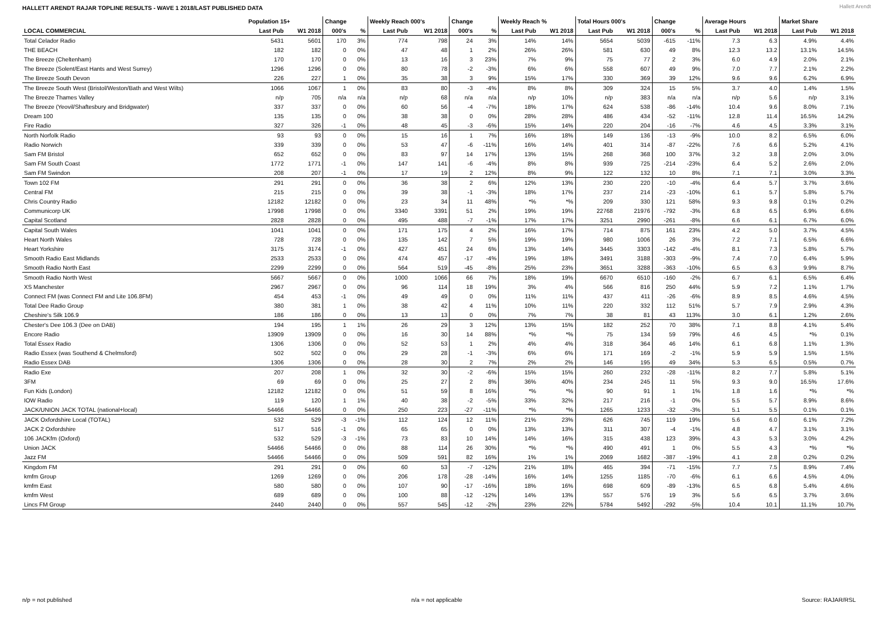HALLETT ARENDT RAJAR TOPLINE RESULTS - WAVE 1 2018/LAST PUBLISHED DATA
Hallett Arendt
| | Population 15+ | | Change | | Weekly Reach 000's | | Change | | Weekly Reach % | | Total Hours 000's | | Change | | Average Hours | | Market Share | |
| --- | --- | --- | --- | --- | --- | --- | --- | --- | --- | --- | --- | --- | --- | --- | --- | --- | --- | --- |
| LOCAL COMMERCIAL | Last Pub | W1 2018 | 000's | % | Last Pub | W1 2018 | 000's | % | Last Pub | W1 2018 | Last Pub | W1 2018 | 000's | % | Last Pub | W1 2018 | Last Pub | W1 2018 |
| Total Celador Radio | 5431 | 5601 | 170 | 3% | 774 | 798 | 24 | 3% | 14% | 14% | 5654 | 5039 | -615 | -11% | 7.3 | 6.3 | 4.9% | 4.4% |
| THE BEACH | 182 | 182 | 0 | 0% | 47 | 48 | 1 | 2% | 26% | 26% | 581 | 630 | 49 | 8% | 12.3 | 13.2 | 13.1% | 14.5% |
| The Breeze (Cheltenham) | 170 | 170 | 0 | 0% | 13 | 16 | 3 | 23% | 7% | 9% | 75 | 77 | 2 | 3% | 6.0 | 4.9 | 2.0% | 2.1% |
| The Breeze (Solent/East Hants and West Surrey) | 1296 | 1296 | 0 | 0% | 80 | 78 | -2 | -3% | 6% | 6% | 558 | 607 | 49 | 9% | 7.0 | 7.7 | 2.1% | 2.2% |
| The Breeze South Devon | 226 | 227 | 1 | 0% | 35 | 38 | 3 | 9% | 15% | 17% | 330 | 369 | 39 | 12% | 9.6 | 9.6 | 6.2% | 6.9% |
| The Breeze South West (Bristol/Weston/Bath and West Wilts) | 1066 | 1067 | 1 | 0% | 83 | 80 | -3 | -4% | 8% | 8% | 309 | 324 | 15 | 5% | 3.7 | 4.0 | 1.4% | 1.5% |
| The Breeze Thames Valley | n/p | 705 | n/a | n/a | n/p | 68 | n/a | n/a | n/p | 10% | n/p | 383 | n/a | n/a | n/p | 5.6 | n/p | 3.1% |
| The Breeze (Yeovil/Shaftesbury and Bridgwater) | 337 | 337 | 0 | 0% | 60 | 56 | -4 | -7% | 18% | 17% | 624 | 538 | -86 | -14% | 10.4 | 9.6 | 8.0% | 7.1% |
| Dream 100 | 135 | 135 | 0 | 0% | 38 | 38 | 0 | 0% | 28% | 28% | 486 | 434 | -52 | -11% | 12.8 | 11.4 | 16.5% | 14.2% |
| Fire Radio | 327 | 326 | -1 | 0% | 48 | 45 | -3 | -6% | 15% | 14% | 220 | 204 | -16 | -7% | 4.6 | 4.5 | 3.3% | 3.1% |
| North Norfolk Radio | 93 | 93 | 0 | 0% | 15 | 16 | 1 | 7% | 16% | 18% | 149 | 136 | -13 | -9% | 10.0 | 8.2 | 6.5% | 6.0% |
| Radio Norwich | 339 | 339 | 0 | 0% | 53 | 47 | -6 | -11% | 16% | 14% | 401 | 314 | -87 | -22% | 7.6 | 6.6 | 5.2% | 4.1% |
| Sam FM Bristol | 652 | 652 | 0 | 0% | 83 | 97 | 14 | 17% | 13% | 15% | 268 | 368 | 100 | 37% | 3.2 | 3.8 | 2.0% | 3.0% |
| Sam FM South Coast | 1772 | 1771 | -1 | 0% | 147 | 141 | -6 | -4% | 8% | 8% | 939 | 725 | -214 | -23% | 6.4 | 5.2 | 2.6% | 2.0% |
| Sam FM Swindon | 208 | 207 | -1 | 0% | 17 | 19 | 2 | 12% | 8% | 9% | 122 | 132 | 10 | 8% | 7.1 | 7.1 | 3.0% | 3.3% |
| Town 102 FM | 291 | 291 | 0 | 0% | 36 | 38 | 2 | 6% | 12% | 13% | 230 | 220 | -10 | -4% | 6.4 | 5.7 | 3.7% | 3.6% |
| Central FM | 215 | 215 | 0 | 0% | 39 | 38 | -1 | -3% | 18% | 17% | 237 | 214 | -23 | -10% | 6.1 | 5.7 | 5.8% | 5.7% |
| Chris Country Radio | 12182 | 12182 | 0 | 0% | 23 | 34 | 11 | 48% | *% | *% | 209 | 330 | 121 | 58% | 9.3 | 9.8 | 0.1% | 0.2% |
| Communicorp UK | 17998 | 17998 | 0 | 0% | 3340 | 3391 | 51 | 2% | 19% | 19% | 22768 | 21976 | -792 | -3% | 6.8 | 6.5 | 6.9% | 6.6% |
| Capital Scotland | 2828 | 2828 | 0 | 0% | 495 | 488 | -7 | -1% | 17% | 17% | 3251 | 2990 | -261 | -8% | 6.6 | 6.1 | 6.7% | 6.0% |
| Capital South Wales | 1041 | 1041 | 0 | 0% | 171 | 175 | 4 | 2% | 16% | 17% | 714 | 875 | 161 | 23% | 4.2 | 5.0 | 3.7% | 4.5% |
| Heart North Wales | 728 | 728 | 0 | 0% | 135 | 142 | 7 | 5% | 19% | 19% | 980 | 1006 | 26 | 3% | 7.2 | 7.1 | 6.5% | 6.6% |
| Heart Yorkshire | 3175 | 3174 | -1 | 0% | 427 | 451 | 24 | 6% | 13% | 14% | 3445 | 3303 | -142 | -4% | 8.1 | 7.3 | 5.8% | 5.7% |
| Smooth Radio East Midlands | 2533 | 2533 | 0 | 0% | 474 | 457 | -17 | -4% | 19% | 18% | 3491 | 3188 | -303 | -9% | 7.4 | 7.0 | 6.4% | 5.9% |
| Smooth Radio North East | 2299 | 2299 | 0 | 0% | 564 | 519 | -45 | -8% | 25% | 23% | 3651 | 3288 | -363 | -10% | 6.5 | 6.3 | 9.9% | 8.7% |
| Smooth Radio North West | 5667 | 5667 | 0 | 0% | 1000 | 1066 | 66 | 7% | 18% | 19% | 6670 | 6510 | -160 | -2% | 6.7 | 6.1 | 6.5% | 6.4% |
| XS Manchester | 2967 | 2967 | 0 | 0% | 96 | 114 | 18 | 19% | 3% | 4% | 566 | 816 | 250 | 44% | 5.9 | 7.2 | 1.1% | 1.7% |
| Connect FM (was Connect FM and Lite 106.8FM) | 454 | 453 | -1 | 0% | 49 | 49 | 0 | 0% | 11% | 11% | 437 | 411 | -26 | -6% | 8.9 | 8.5 | 4.6% | 4.5% |
| Total Dee Radio Group | 380 | 381 | 1 | 0% | 38 | 42 | 4 | 11% | 10% | 11% | 220 | 332 | 112 | 51% | 5.7 | 7.9 | 2.9% | 4.3% |
| Cheshire's Silk 106.9 | 186 | 186 | 0 | 0% | 13 | 13 | 0 | 0% | 7% | 7% | 38 | 81 | 43 | 113% | 3.0 | 6.1 | 1.2% | 2.6% |
| Chester's Dee 106.3 (Dee on DAB) | 194 | 195 | 1 | 1% | 26 | 29 | 3 | 12% | 13% | 15% | 182 | 252 | 70 | 38% | 7.1 | 8.8 | 4.1% | 5.4% |
| Encore Radio | 13909 | 13909 | 0 | 0% | 16 | 30 | 14 | 88% | *% | *% | 75 | 134 | 59 | 79% | 4.6 | 4.5 | *% | 0.1% |
| Total Essex Radio | 1306 | 1306 | 0 | 0% | 52 | 53 | 1 | 2% | 4% | 4% | 318 | 364 | 46 | 14% | 6.1 | 6.8 | 1.1% | 1.3% |
| Radio Essex (was Southend & Chelmsford) | 502 | 502 | 0 | 0% | 29 | 28 | -1 | -3% | 6% | 6% | 171 | 169 | -2 | -1% | 5.9 | 5.9 | 1.5% | 1.5% |
| Radio Essex DAB | 1306 | 1306 | 0 | 0% | 28 | 30 | 2 | 7% | 2% | 2% | 146 | 195 | 49 | 34% | 5.3 | 6.5 | 0.5% | 0.7% |
| Radio Exe | 207 | 208 | 1 | 0% | 32 | 30 | -2 | -6% | 15% | 15% | 260 | 232 | -28 | -11% | 8.2 | 7.7 | 5.8% | 5.1% |
| 3FM | 69 | 69 | 0 | 0% | 25 | 27 | 2 | 8% | 36% | 40% | 234 | 245 | 11 | 5% | 9.3 | 9.0 | 16.5% | 17.6% |
| Fun Kids (London) | 12182 | 12182 | 0 | 0% | 51 | 59 | 8 | 16% | *% | *% | 90 | 91 | 1 | 1% | 1.8 | 1.6 | *% | *% |
| IOW Radio | 119 | 120 | 1 | 1% | 40 | 38 | -2 | -5% | 33% | 32% | 217 | 216 | -1 | 0% | 5.5 | 5.7 | 8.9% | 8.6% |
| JACK/UNION JACK TOTAL (national+local) | 54466 | 54466 | 0 | 0% | 250 | 223 | -27 | -11% | *% | *% | 1265 | 1233 | -32 | -3% | 5.1 | 5.5 | 0.1% | 0.1% |
| JACK Oxfordshire Local (TOTAL) | 532 | 529 | -3 | -1% | 112 | 124 | 12 | 11% | 21% | 23% | 626 | 745 | 119 | 19% | 5.6 | 6.0 | 6.1% | 7.2% |
| JACK 2 Oxfordshire | 517 | 516 | -1 | 0% | 65 | 65 | 0 | 0% | 13% | 13% | 311 | 307 | -4 | -1% | 4.8 | 4.7 | 3.1% | 3.1% |
| 106 JACKfm (Oxford) | 532 | 529 | -3 | -1% | 73 | 83 | 10 | 14% | 14% | 16% | 315 | 438 | 123 | 39% | 4.3 | 5.3 | 3.0% | 4.2% |
| Union JACK | 54466 | 54466 | 0 | 0% | 88 | 114 | 26 | 30% | *% | *% | 490 | 491 | 1 | 0% | 5.5 | 4.3 | *% | *% |
| Jazz FM | 54466 | 54466 | 0 | 0% | 509 | 591 | 82 | 16% | 1% | 1% | 2069 | 1682 | -387 | -19% | 4.1 | 2.8 | 0.2% | 0.2% |
| Kingdom FM | 291 | 291 | 0 | 0% | 60 | 53 | -7 | -12% | 21% | 18% | 465 | 394 | -71 | -15% | 7.7 | 7.5 | 8.9% | 7.4% |
| kmfm Group | 1269 | 1269 | 0 | 0% | 206 | 178 | -28 | -14% | 16% | 14% | 1255 | 1185 | -70 | -6% | 6.1 | 6.6 | 4.5% | 4.0% |
| kmfm East | 580 | 580 | 0 | 0% | 107 | 90 | -17 | -16% | 18% | 16% | 698 | 609 | -89 | -13% | 6.5 | 6.8 | 5.4% | 4.6% |
| kmfm West | 689 | 689 | 0 | 0% | 100 | 88 | -12 | -12% | 14% | 13% | 557 | 576 | 19 | 3% | 5.6 | 6.5 | 3.7% | 3.6% |
| Lincs FM Group | 2440 | 2440 | 0 | 0% | 557 | 545 | -12 | -2% | 23% | 22% | 5784 | 5492 | -292 | -5% | 10.4 | 10.1 | 11.1% | 10.7% |
n/p = not published n/a = not applicable Source: RAJAR/RSL